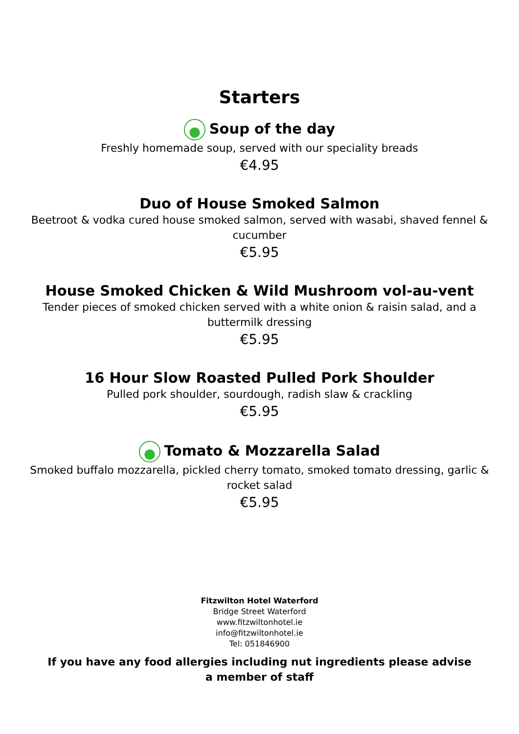Starters
Soup of the day
Freshly homemade soup, served with our speciality breads
€4.95
Duo of House Smoked Salmon
Beetroot & vodka cured house smoked salmon, served with wasabi, shaved fennel & cucumber
€5.95
House Smoked Chicken & Wild Mushroom vol-au-vent
Tender pieces of smoked chicken served with a white onion & raisin salad, and a buttermilk dressing
€5.95
16 Hour Slow Roasted Pulled Pork Shoulder
Pulled pork shoulder, sourdough, radish slaw & crackling
€5.95
Tomato & Mozzarella Salad
Smoked buffalo mozzarella, pickled cherry tomato, smoked tomato dressing, garlic & rocket salad
€5.95
Fitzwilton Hotel Waterford
Bridge Street Waterford
www.fitzwiltonhotel.ie
info@fitzwiltonhotel.ie
Tel: 051846900
If you have any food allergies including nut ingredients please advise a member of staff